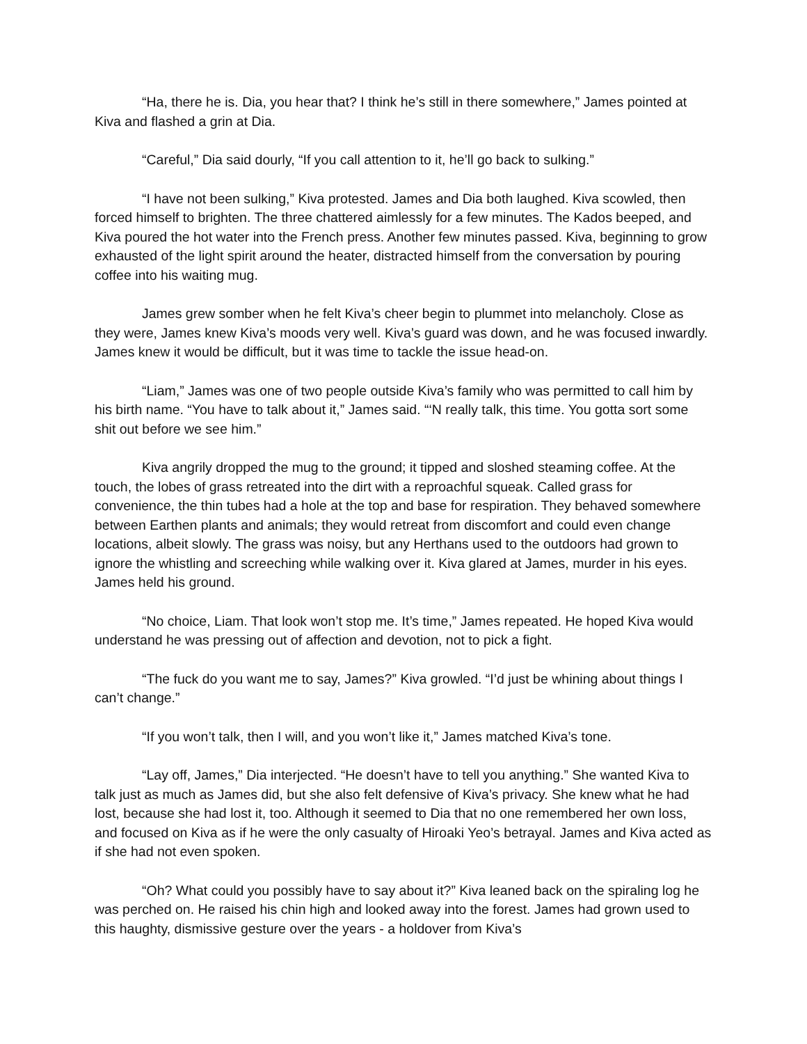“Ha, there he is. Dia, you hear that? I think he’s still in there somewhere,” James pointed at Kiva and flashed a grin at Dia.
“Careful,” Dia said dourly, “If you call attention to it, he’ll go back to sulking.”
“I have not been sulking,” Kiva protested. James and Dia both laughed. Kiva scowled, then forced himself to brighten. The three chattered aimlessly for a few minutes. The Kados beeped, and Kiva poured the hot water into the French press. Another few minutes passed. Kiva, beginning to grow exhausted of the light spirit around the heater, distracted himself from the conversation by pouring coffee into his waiting mug.
James grew somber when he felt Kiva’s cheer begin to plummet into melancholy. Close as they were, James knew Kiva’s moods very well. Kiva’s guard was down, and he was focused inwardly. James knew it would be difficult, but it was time to tackle the issue head-on.
“Liam,” James was one of two people outside Kiva’s family who was permitted to call him by his birth name. “You have to talk about it,” James said. “‘N really talk, this time. You gotta sort some shit out before we see him.”
Kiva angrily dropped the mug to the ground; it tipped and sloshed steaming coffee. At the touch, the lobes of grass retreated into the dirt with a reproachful squeak. Called grass for convenience, the thin tubes had a hole at the top and base for respiration. They behaved somewhere between Earthen plants and animals; they would retreat from discomfort and could even change locations, albeit slowly. The grass was noisy, but any Herthans used to the outdoors had grown to ignore the whistling and screeching while walking over it. Kiva glared at James, murder in his eyes. James held his ground.
“No choice, Liam. That look won’t stop me. It’s time,” James repeated. He hoped Kiva would understand he was pressing out of affection and devotion, not to pick a fight.
“The fuck do you want me to say, James?” Kiva growled. “I’d just be whining about things I can’t change.”
“If you won’t talk, then I will, and you won’t like it,” James matched Kiva’s tone.
“Lay off, James,” Dia interjected. “He doesn’t have to tell you anything.” She wanted Kiva to talk just as much as James did, but she also felt defensive of Kiva’s privacy. She knew what he had lost, because she had lost it, too. Although it seemed to Dia that no one remembered her own loss, and focused on Kiva as if he were the only casualty of Hiroaki Yeo’s betrayal. James and Kiva acted as if she had not even spoken.
“Oh? What could you possibly have to say about it?” Kiva leaned back on the spiraling log he was perched on. He raised his chin high and looked away into the forest. James had grown used to this haughty, dismissive gesture over the years - a holdover from Kiva’s